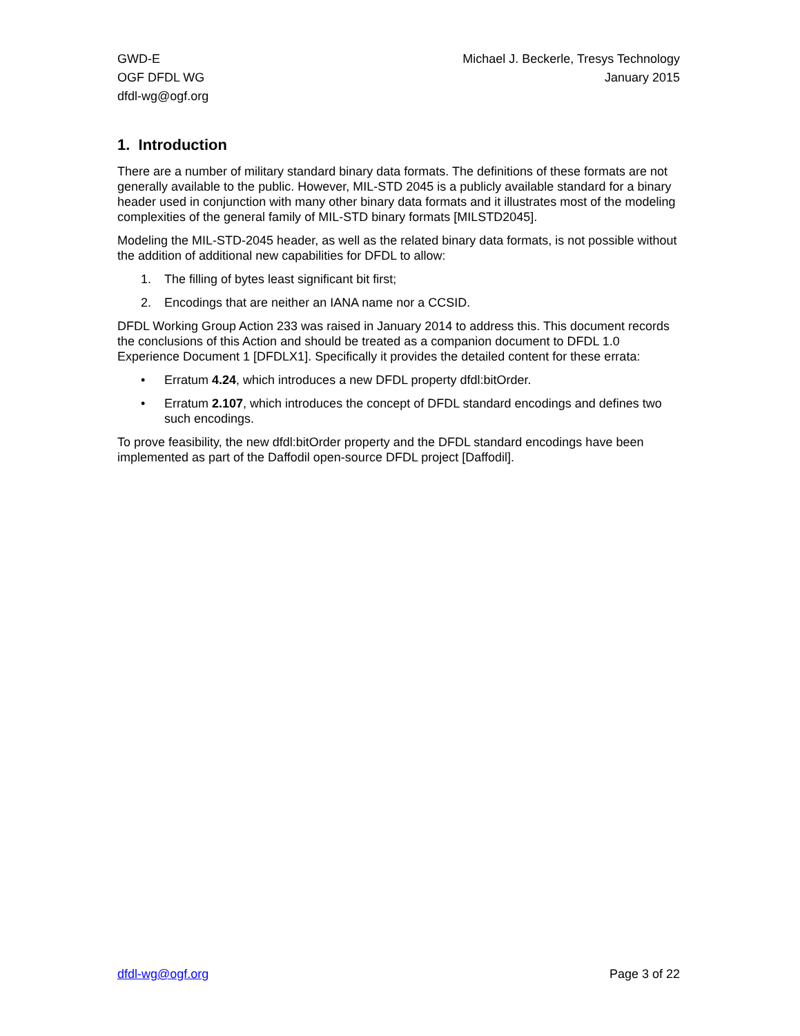GWD-E
OGF DFDL WG
dfdl-wg@ogf.org
Michael J. Beckerle, Tresys Technology
January 2015
1. Introduction
There are a number of military standard binary data formats. The definitions of these formats are not generally available to the public. However, MIL-STD 2045 is a publicly available standard for a binary header used in conjunction with many other binary data formats and it illustrates most of the modeling complexities of the general family of MIL-STD binary formats [MILSTD2045].
Modeling the MIL-STD-2045 header, as well as the related binary data formats, is not possible without the addition of additional new capabilities for DFDL to allow:
1. The filling of bytes least significant bit first;
2. Encodings that are neither an IANA name nor a CCSID.
DFDL Working Group Action 233 was raised in January 2014 to address this. This document records the conclusions of this Action and should be treated as a companion document to DFDL 1.0 Experience Document 1 [DFDLX1]. Specifically it provides the detailed content for these errata:
• Erratum 4.24, which introduces a new DFDL property dfdl:bitOrder.
• Erratum 2.107, which introduces the concept of DFDL standard encodings and defines two such encodings.
To prove feasibility, the new dfdl:bitOrder property and the DFDL standard encodings have been implemented as part of the Daffodil open-source DFDL project [Daffodil].
dfdl-wg@ogf.org Page 3 of 22